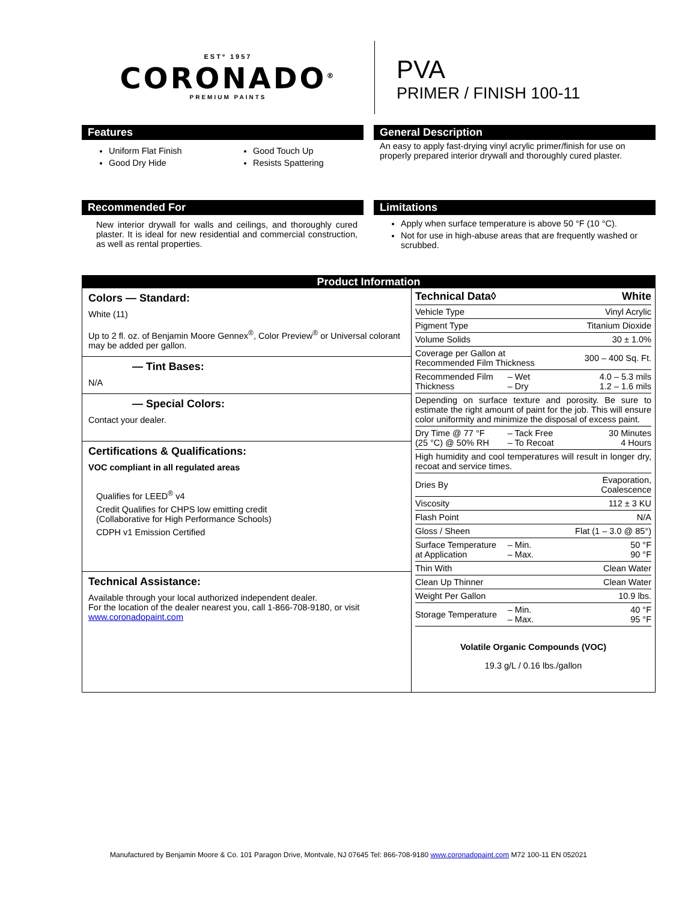ESTº 1957
CORONADO<sup>®</sup>
PREMIUM PAINTS
PVA
PRIMER / FINISH 100-11
Features
Uniform Flat Finish
Good Dry Hide
Good Touch Up
Resists Spattering
General Description
An easy to apply fast-drying vinyl acrylic primer/finish for use on properly prepared interior drywall and thoroughly cured plaster.
Recommended For
New interior drywall for walls and ceilings, and thoroughly cured plaster. It is ideal for new residential and commercial construction, as well as rental properties.
Limitations
Apply when surface temperature is above 50 °F (10 °C).
Not for use in high-abuse areas that are frequently washed or scrubbed.
Product Information
Colors — Standard:
White (11)
Up to 2 fl. oz. of Benjamin Moore Gennex<sup>®</sup>, Color Preview<sup>®</sup> or Universal colorant may be added per gallon.
— Tint Bases:
N/A
— Special Colors:
Contact your dealer.
Certifications & Qualifications:
VOC compliant in all regulated areas
Qualifies for LEED<sup>®</sup> v4
Credit Qualifies for CHPS low emitting credit
(Collaborative for High Performance Schools)
CDPH v1 Emission Certified
Technical Assistance:
Available through your local authorized independent dealer.
For the location of the dealer nearest you, call 1-866-708-9180, or visit www.coronadopaint.com
| Technical Data◊ | | White |
| --- | --- | --- |
| Vehicle Type | | Vinyl Acrylic |
| Pigment Type | | Titanium Dioxide |
| Volume Solids | | 30 ± 1.0% |
| Coverage per Gallon at Recommended Film Thickness | | 300 – 400 Sq. Ft. |
| Recommended Film Thickness | – Wet – Dry | 4.0 – 5.3 mils 1.2 – 1.6 mils |
| Depending on surface texture and porosity. Be sure to estimate the right amount of paint for the job. This will ensure color uniformity and minimize the disposal of excess paint. | | |
| Dry Time @ 77 °F (25 °C) @ 50% RH | – Tack Free – To Recoat | 30 Minutes 4 Hours |
| High humidity and cool temperatures will result in longer dry, recoat and service times. | | |
| Dries By | | Evaporation, Coalescence |
| Viscosity | | 112 ± 3 KU |
| Flash Point | | N/A |
| Gloss / Sheen | | Flat (1 – 3.0 @ 85°) |
| Surface Temperature at Application | – Min. – Max. | 50 °F 90 °F |
| Thin With | | Clean Water |
| Clean Up Thinner | | Clean Water |
| Weight Per Gallon | | 10.9 lbs. |
| Storage Temperature | – Min. – Max. | 40 °F 95 °F |
Volatile Organic Compounds (VOC)
19.3 g/L / 0.16 lbs./gallon
Manufactured by Benjamin Moore & Co. 101 Paragon Drive, Montvale, NJ 07645 Tel: 866-708-9180 www.coronadopaint.com M72 100-11 EN 052021